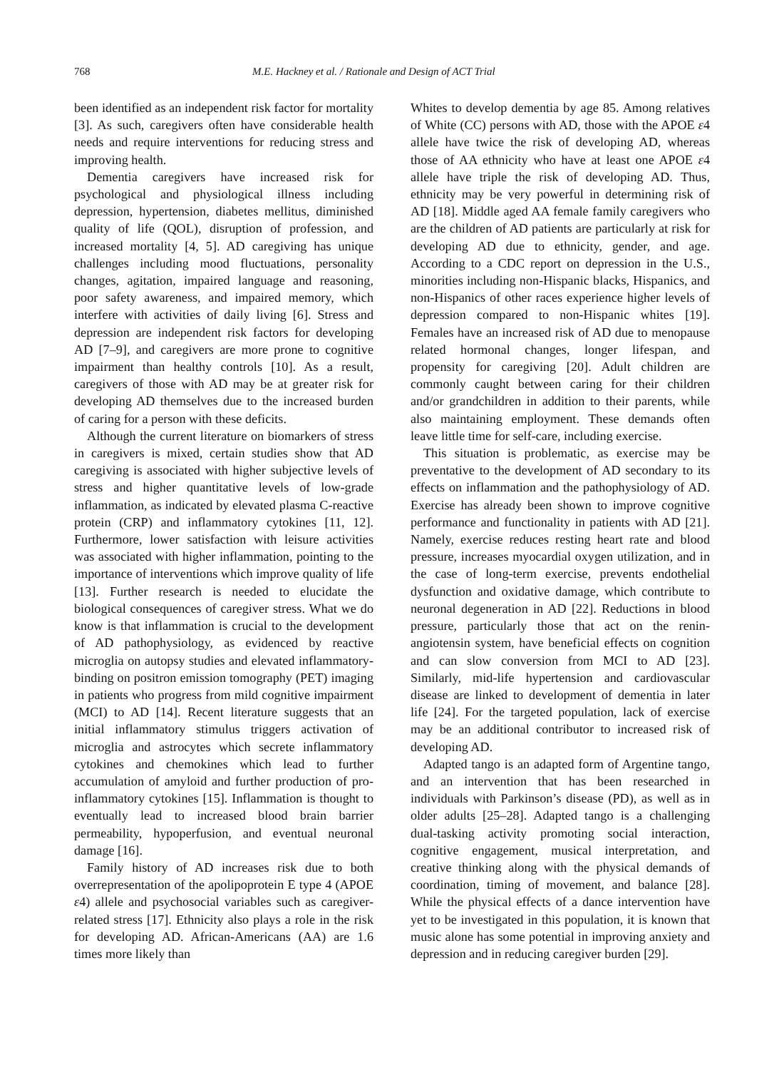768 M.E. Hackney et al. / Rationale and Design of ACT Trial
been identified as an independent risk factor for mortality [3]. As such, caregivers often have considerable health needs and require interventions for reducing stress and improving health.
Dementia caregivers have increased risk for psychological and physiological illness including depression, hypertension, diabetes mellitus, diminished quality of life (QOL), disruption of profession, and increased mortality [4, 5]. AD caregiving has unique challenges including mood fluctuations, personality changes, agitation, impaired language and reasoning, poor safety awareness, and impaired memory, which interfere with activities of daily living [6]. Stress and depression are independent risk factors for developing AD [7–9], and caregivers are more prone to cognitive impairment than healthy controls [10]. As a result, caregivers of those with AD may be at greater risk for developing AD themselves due to the increased burden of caring for a person with these deficits.
Although the current literature on biomarkers of stress in caregivers is mixed, certain studies show that AD caregiving is associated with higher subjective levels of stress and higher quantitative levels of low-grade inflammation, as indicated by elevated plasma C-reactive protein (CRP) and inflammatory cytokines [11, 12]. Furthermore, lower satisfaction with leisure activities was associated with higher inflammation, pointing to the importance of interventions which improve quality of life [13]. Further research is needed to elucidate the biological consequences of caregiver stress. What we do know is that inflammation is crucial to the development of AD pathophysiology, as evidenced by reactive microglia on autopsy studies and elevated inflammatory-binding on positron emission tomography (PET) imaging in patients who progress from mild cognitive impairment (MCI) to AD [14]. Recent literature suggests that an initial inflammatory stimulus triggers activation of microglia and astrocytes which secrete inflammatory cytokines and chemokines which lead to further accumulation of amyloid and further production of pro-inflammatory cytokines [15]. Inflammation is thought to eventually lead to increased blood brain barrier permeability, hypoperfusion, and eventual neuronal damage [16].
Family history of AD increases risk due to both overrepresentation of the apolipoprotein E type 4 (APOE ε4) allele and psychosocial variables such as caregiver-related stress [17]. Ethnicity also plays a role in the risk for developing AD. African-Americans (AA) are 1.6 times more likely than
Whites to develop dementia by age 85. Among relatives of White (CC) persons with AD, those with the APOE ε4 allele have twice the risk of developing AD, whereas those of AA ethnicity who have at least one APOE ε4 allele have triple the risk of developing AD. Thus, ethnicity may be very powerful in determining risk of AD [18]. Middle aged AA female family caregivers who are the children of AD patients are particularly at risk for developing AD due to ethnicity, gender, and age. According to a CDC report on depression in the U.S., minorities including non-Hispanic blacks, Hispanics, and non-Hispanics of other races experience higher levels of depression compared to non-Hispanic whites [19]. Females have an increased risk of AD due to menopause related hormonal changes, longer lifespan, and propensity for caregiving [20]. Adult children are commonly caught between caring for their children and/or grandchildren in addition to their parents, while also maintaining employment. These demands often leave little time for self-care, including exercise.
This situation is problematic, as exercise may be preventative to the development of AD secondary to its effects on inflammation and the pathophysiology of AD. Exercise has already been shown to improve cognitive performance and functionality in patients with AD [21]. Namely, exercise reduces resting heart rate and blood pressure, increases myocardial oxygen utilization, and in the case of long-term exercise, prevents endothelial dysfunction and oxidative damage, which contribute to neuronal degeneration in AD [22]. Reductions in blood pressure, particularly those that act on the renin-angiotensin system, have beneficial effects on cognition and can slow conversion from MCI to AD [23]. Similarly, mid-life hypertension and cardiovascular disease are linked to development of dementia in later life [24]. For the targeted population, lack of exercise may be an additional contributor to increased risk of developing AD.
Adapted tango is an adapted form of Argentine tango, and an intervention that has been researched in individuals with Parkinson’s disease (PD), as well as in older adults [25–28]. Adapted tango is a challenging dual-tasking activity promoting social interaction, cognitive engagement, musical interpretation, and creative thinking along with the physical demands of coordination, timing of movement, and balance [28]. While the physical effects of a dance intervention have yet to be investigated in this population, it is known that music alone has some potential in improving anxiety and depression and in reducing caregiver burden [29].